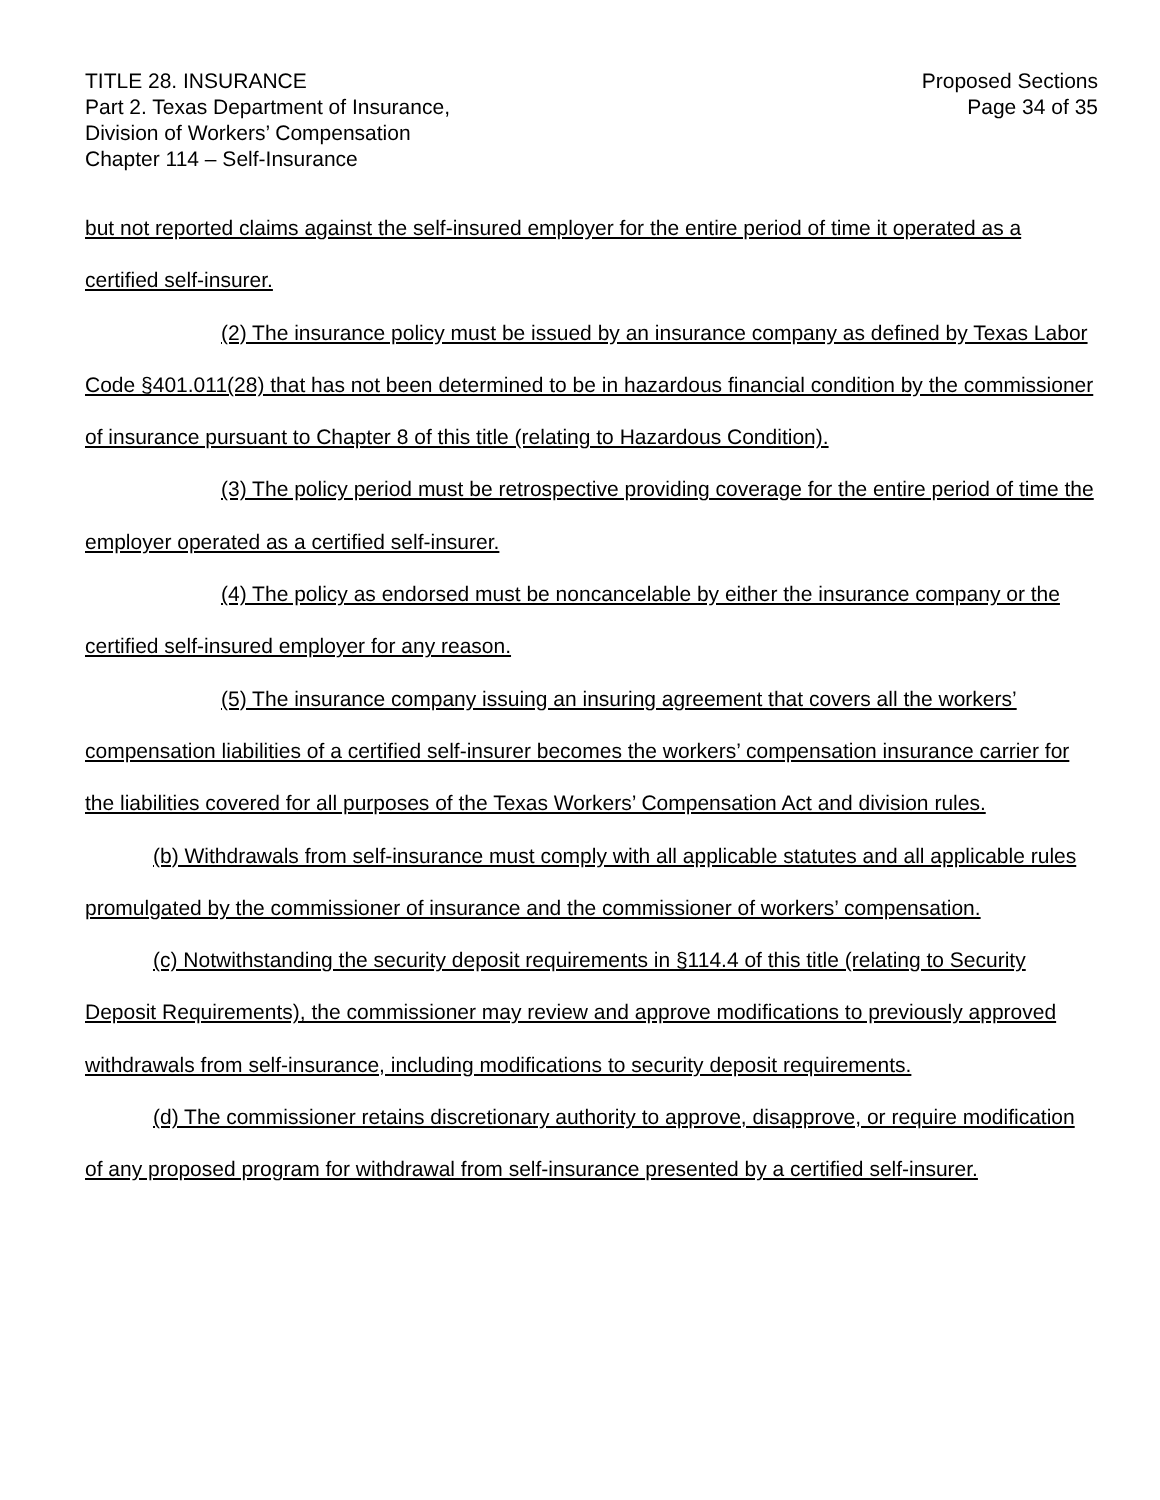TITLE 28. INSURANCE
Part 2. Texas Department of Insurance,
Division of Workers’ Compensation
Chapter 114 – Self-Insurance
Proposed Sections
Page 34 of 35
but not reported claims against the self-insured employer for the entire period of time it operated as a certified self-insurer.
(2) The insurance policy must be issued by an insurance company as defined by Texas Labor Code §401.011(28) that has not been determined to be in hazardous financial condition by the commissioner of insurance pursuant to Chapter 8 of this title (relating to Hazardous Condition).
(3) The policy period must be retrospective providing coverage for the entire period of time the employer operated as a certified self-insurer.
(4) The policy as endorsed must be noncancelable by either the insurance company or the certified self-insured employer for any reason.
(5) The insurance company issuing an insuring agreement that covers all the workers’ compensation liabilities of a certified self-insurer becomes the workers’ compensation insurance carrier for the liabilities covered for all purposes of the Texas Workers’ Compensation Act and division rules.
(b) Withdrawals from self-insurance must comply with all applicable statutes and all applicable rules promulgated by the commissioner of insurance and the commissioner of workers’ compensation.
(c) Notwithstanding the security deposit requirements in §114.4 of this title (relating to Security Deposit Requirements), the commissioner may review and approve modifications to previously approved withdrawals from self-insurance, including modifications to security deposit requirements.
(d) The commissioner retains discretionary authority to approve, disapprove, or require modification of any proposed program for withdrawal from self-insurance presented by a certified self-insurer.